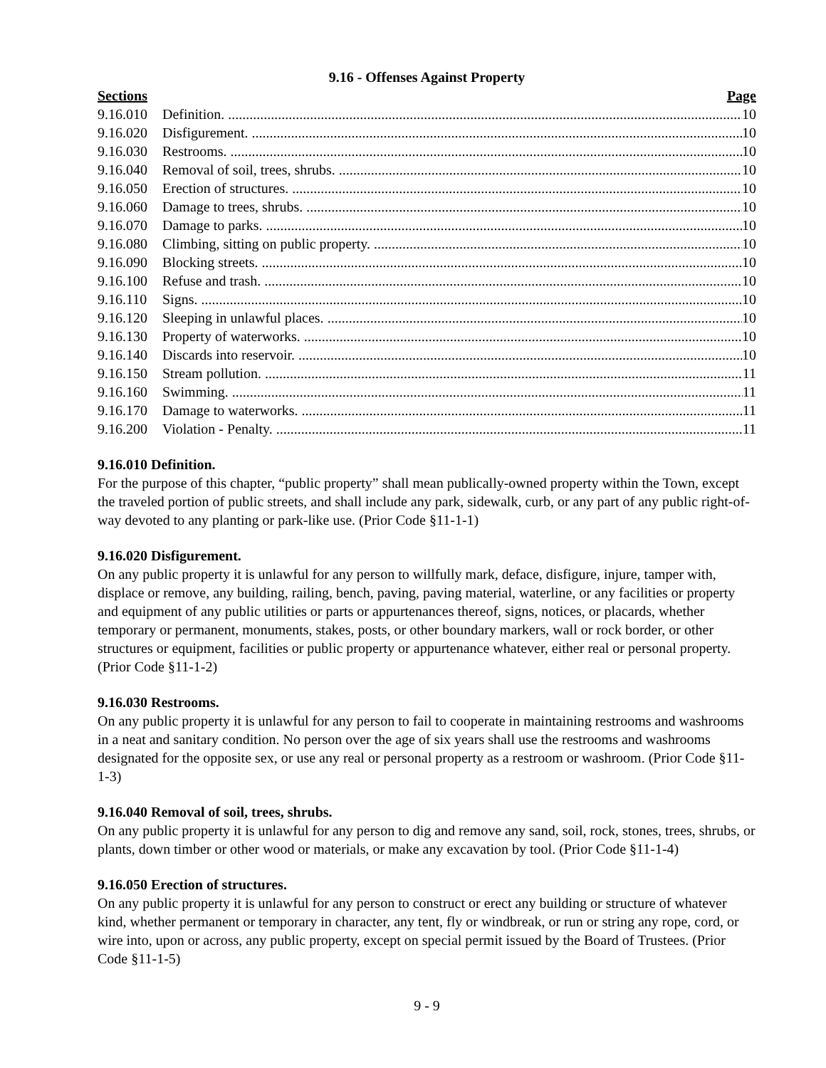9.16 - Offenses Against Property
Sections Page
9.16.010 Definition. 10
9.16.020 Disfigurement. 10
9.16.030 Restrooms. 10
9.16.040 Removal of soil, trees, shrubs. 10
9.16.050 Erection of structures. 10
9.16.060 Damage to trees, shrubs. 10
9.16.070 Damage to parks. 10
9.16.080 Climbing, sitting on public property. 10
9.16.090 Blocking streets. 10
9.16.100 Refuse and trash. 10
9.16.110 Signs. 10
9.16.120 Sleeping in unlawful places. 10
9.16.130 Property of waterworks. 10
9.16.140 Discards into reservoir. 10
9.16.150 Stream pollution. 11
9.16.160 Swimming. 11
9.16.170 Damage to waterworks. 11
9.16.200 Violation - Penalty. 11
9.16.010 Definition.
For the purpose of this chapter, “public property” shall mean publically-owned property within the Town, except the traveled portion of public streets, and shall include any park, sidewalk, curb, or any part of any public right-of-way devoted to any planting or park-like use. (Prior Code §11-1-1)
9.16.020 Disfigurement.
On any public property it is unlawful for any person to willfully mark, deface, disfigure, injure, tamper with, displace or remove, any building, railing, bench, paving, paving material, waterline, or any facilities or property and equipment of any public utilities or parts or appurtenances thereof, signs, notices, or placards, whether temporary or permanent, monuments, stakes, posts, or other boundary markers, wall or rock border, or other structures or equipment, facilities or public property or appurtenance whatever, either real or personal property. (Prior Code §11-1-2)
9.16.030 Restrooms.
On any public property it is unlawful for any person to fail to cooperate in maintaining restrooms and washrooms in a neat and sanitary condition. No person over the age of six years shall use the restrooms and washrooms designated for the opposite sex, or use any real or personal property as a restroom or washroom. (Prior Code §11-1-3)
9.16.040 Removal of soil, trees, shrubs.
On any public property it is unlawful for any person to dig and remove any sand, soil, rock, stones, trees, shrubs, or plants, down timber or other wood or materials, or make any excavation by tool. (Prior Code §11-1-4)
9.16.050 Erection of structures.
On any public property it is unlawful for any person to construct or erect any building or structure of whatever kind, whether permanent or temporary in character, any tent, fly or windbreak, or run or string any rope, cord, or wire into, upon or across, any public property, except on special permit issued by the Board of Trustees. (Prior Code §11-1-5)
9 - 9